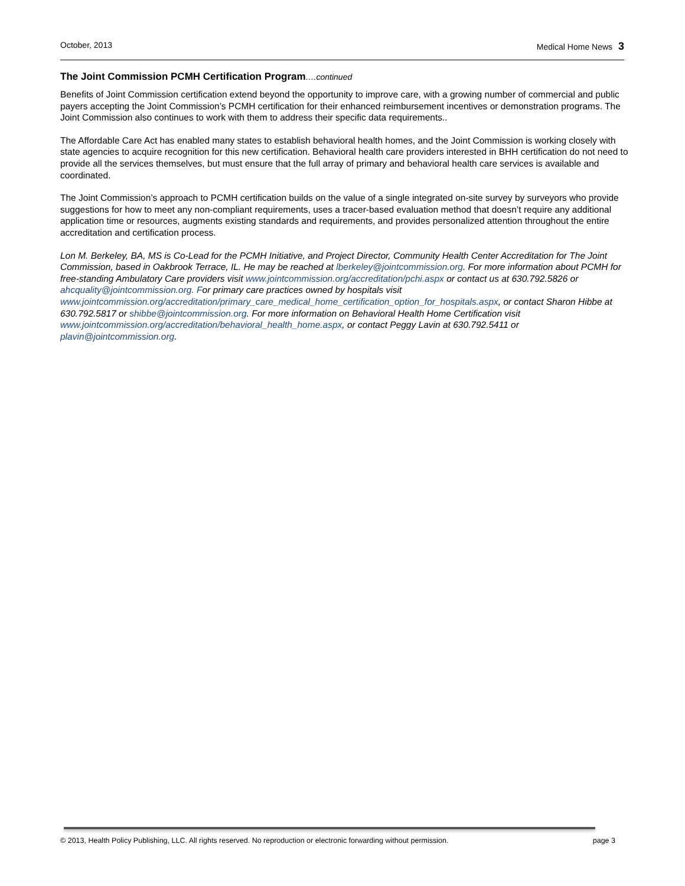October, 2013 Medical Home News 3
The Joint Commission PCMH Certification Program….continued
Benefits of Joint Commission certification extend beyond the opportunity to improve care, with a growing number of commercial and public payers accepting the Joint Commission’s PCMH certification for their enhanced reimbursement incentives or demonstration programs. The Joint Commission also continues to work with them to address their specific data requirements..
The Affordable Care Act has enabled many states to establish behavioral health homes, and the Joint Commission is working closely with state agencies to acquire recognition for this new certification. Behavioral health care providers interested in BHH certification do not need to provide all the services themselves, but must ensure that the full array of primary and behavioral health care services is available and coordinated.
The Joint Commission’s approach to PCMH certification builds on the value of a single integrated on-site survey by surveyors who provide suggestions for how to meet any non-compliant requirements, uses a tracer-based evaluation method that doesn’t require any additional application time or resources, augments existing standards and requirements, and provides personalized attention throughout the entire accreditation and certification process.
Lon M. Berkeley, BA, MS is Co-Lead for the PCMH Initiative, and Project Director, Community Health Center Accreditation for The Joint Commission, based in Oakbrook Terrace, IL. He may be reached at lberkeley@jointcommission.org. For more information about PCMH for free-standing Ambulatory Care providers visit www.jointcommission.org/accreditation/pchi.aspx or contact us at 630.792.5826 or ahcquality@jointcommission.org. For primary care practices owned by hospitals visit www.jointcommission.org/accreditation/primary_care_medical_home_certification_option_for_hospitals.aspx, or contact Sharon Hibbe at 630.792.5817 or shibbe@jointcommission.org. For more information on Behavioral Health Home Certification visit www.jointcommission.org/accreditation/behavioral_health_home.aspx, or contact Peggy Lavin at 630.792.5411 or plavin@jointcommission.org.
© 2013, Health Policy Publishing, LLC. All rights reserved. No reproduction or electronic forwarding without permission. page 3